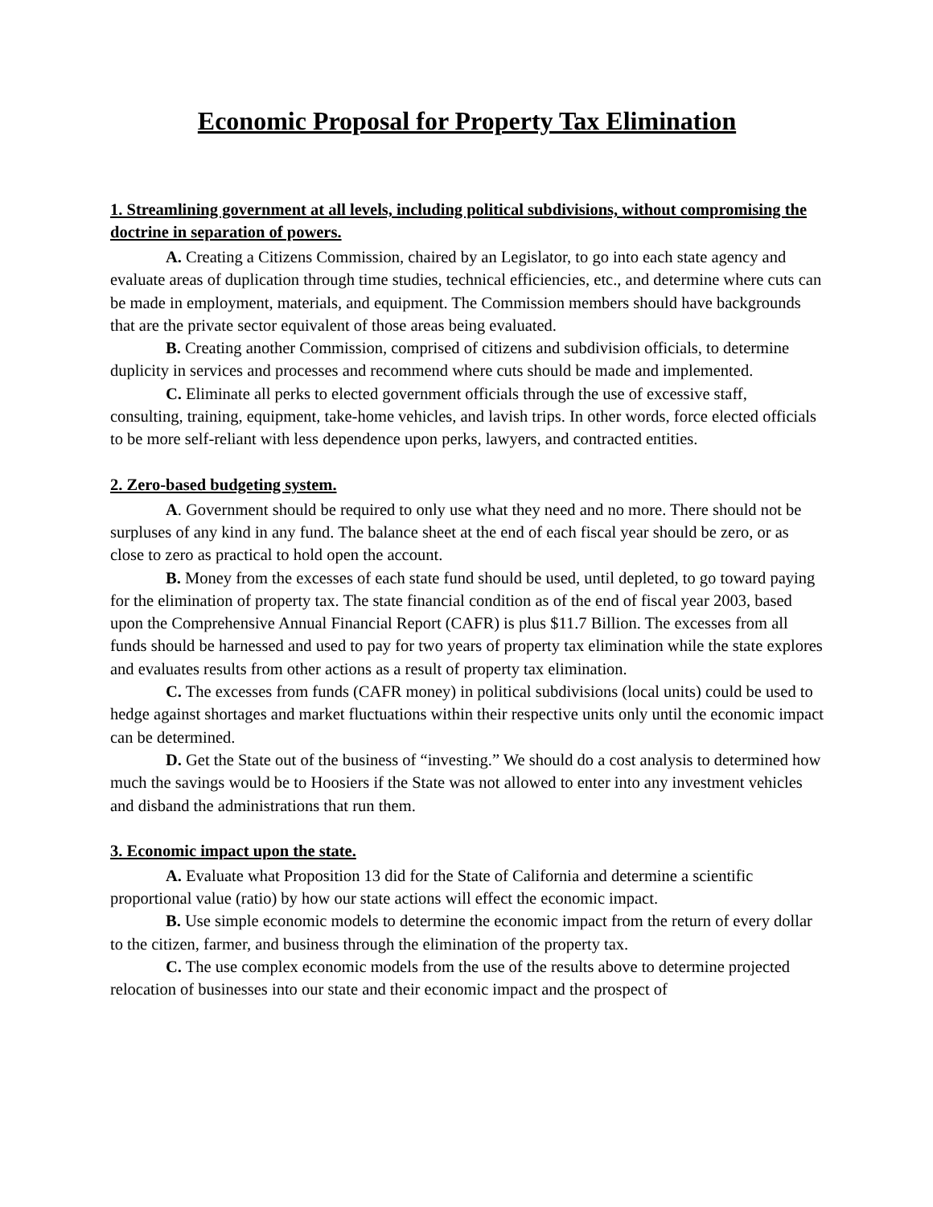Economic Proposal for Property Tax Elimination
1. Streamlining government at all levels, including political subdivisions, without compromising the doctrine in separation of powers.
A. Creating a Citizens Commission, chaired by an Legislator, to go into each state agency and evaluate areas of duplication through time studies, technical efficiencies, etc., and determine where cuts can be made in employment, materials, and equipment. The Commission members should have backgrounds that are the private sector equivalent of those areas being evaluated.
B. Creating another Commission, comprised of citizens and subdivision officials, to determine duplicity in services and processes and recommend where cuts should be made and implemented.
C. Eliminate all perks to elected government officials through the use of excessive staff, consulting, training, equipment, take-home vehicles, and lavish trips. In other words, force elected officials to be more self-reliant with less dependence upon perks, lawyers, and contracted entities.
2. Zero-based budgeting system.
A. Government should be required to only use what they need and no more. There should not be surpluses of any kind in any fund. The balance sheet at the end of each fiscal year should be zero, or as close to zero as practical to hold open the account.
B. Money from the excesses of each state fund should be used, until depleted, to go toward paying for the elimination of property tax. The state financial condition as of the end of fiscal year 2003, based upon the Comprehensive Annual Financial Report (CAFR) is plus $11.7 Billion. The excesses from all funds should be harnessed and used to pay for two years of property tax elimination while the state explores and evaluates results from other actions as a result of property tax elimination.
C. The excesses from funds (CAFR money) in political subdivisions (local units) could be used to hedge against shortages and market fluctuations within their respective units only until the economic impact can be determined.
D. Get the State out of the business of “investing.” We should do a cost analysis to determined how much the savings would be to Hoosiers if the State was not allowed to enter into any investment vehicles and disband the administrations that run them.
3. Economic impact upon the state.
A. Evaluate what Proposition 13 did for the State of California and determine a scientific proportional value (ratio) by how our state actions will effect the economic impact.
B. Use simple economic models to determine the economic impact from the return of every dollar to the citizen, farmer, and business through the elimination of the property tax.
C. The use complex economic models from the use of the results above to determine projected relocation of businesses into our state and their economic impact and the prospect of